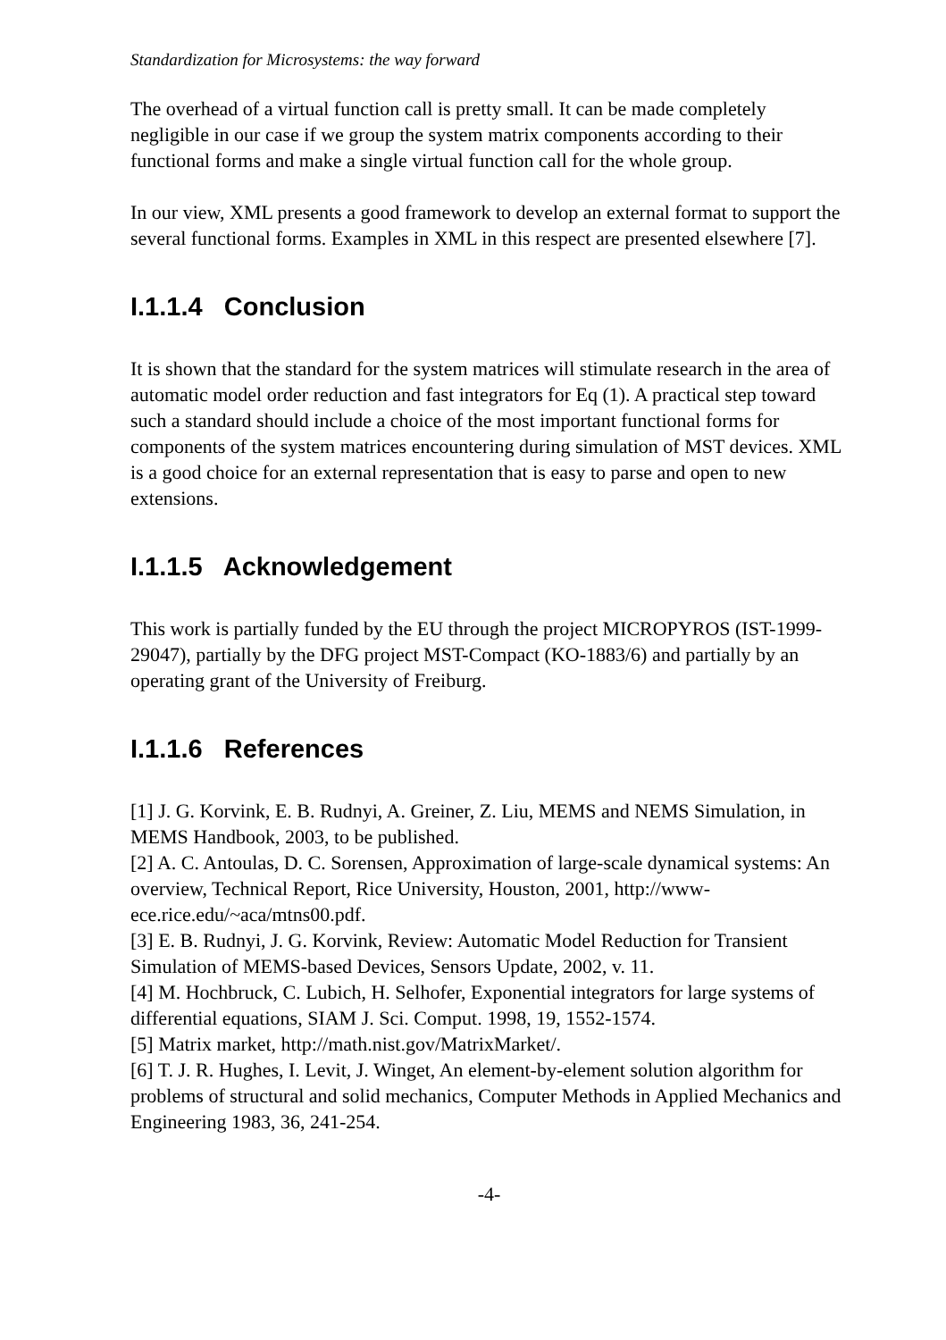Standardization for Microsystems: the way forward
The overhead of a virtual function call is pretty small. It can be made completely negligible in our case if we group the system matrix components according to their functional forms and make a single virtual function call for the whole group.
In our view, XML presents a good framework to develop an external format to support the several functional forms. Examples in XML in this respect are presented elsewhere [7].
I.1.1.4 Conclusion
It is shown that the standard for the system matrices will stimulate research in the area of automatic model order reduction and fast integrators for Eq (1). A practical step toward such a standard should include a choice of the most important functional forms for components of the system matrices encountering during simulation of MST devices. XML is a good choice for an external representation that is easy to parse and open to new extensions.
I.1.1.5 Acknowledgement
This work is partially funded by the EU through the project MICROPYROS (IST-1999-29047), partially by the DFG project MST-Compact (KO-1883/6) and partially by an operating grant of the University of Freiburg.
I.1.1.6 References
[1] J. G. Korvink, E. B. Rudnyi, A. Greiner, Z. Liu, MEMS and NEMS Simulation, in MEMS Handbook, 2003, to be published.
[2] A. C. Antoulas, D. C. Sorensen, Approximation of large-scale dynamical systems: An overview, Technical Report, Rice University, Houston, 2001, http://www-ece.rice.edu/~aca/mtns00.pdf.
[3] E. B. Rudnyi, J. G. Korvink, Review: Automatic Model Reduction for Transient Simulation of MEMS-based Devices, Sensors Update, 2002, v. 11.
[4] M. Hochbruck, C. Lubich, H. Selhofer, Exponential integrators for large systems of differential equations, SIAM J. Sci. Comput. 1998, 19, 1552-1574.
[5] Matrix market, http://math.nist.gov/MatrixMarket/.
[6] T. J. R. Hughes, I. Levit, J. Winget, An element-by-element solution algorithm for problems of structural and solid mechanics, Computer Methods in Applied Mechanics and Engineering 1983, 36, 241-254.
-4-